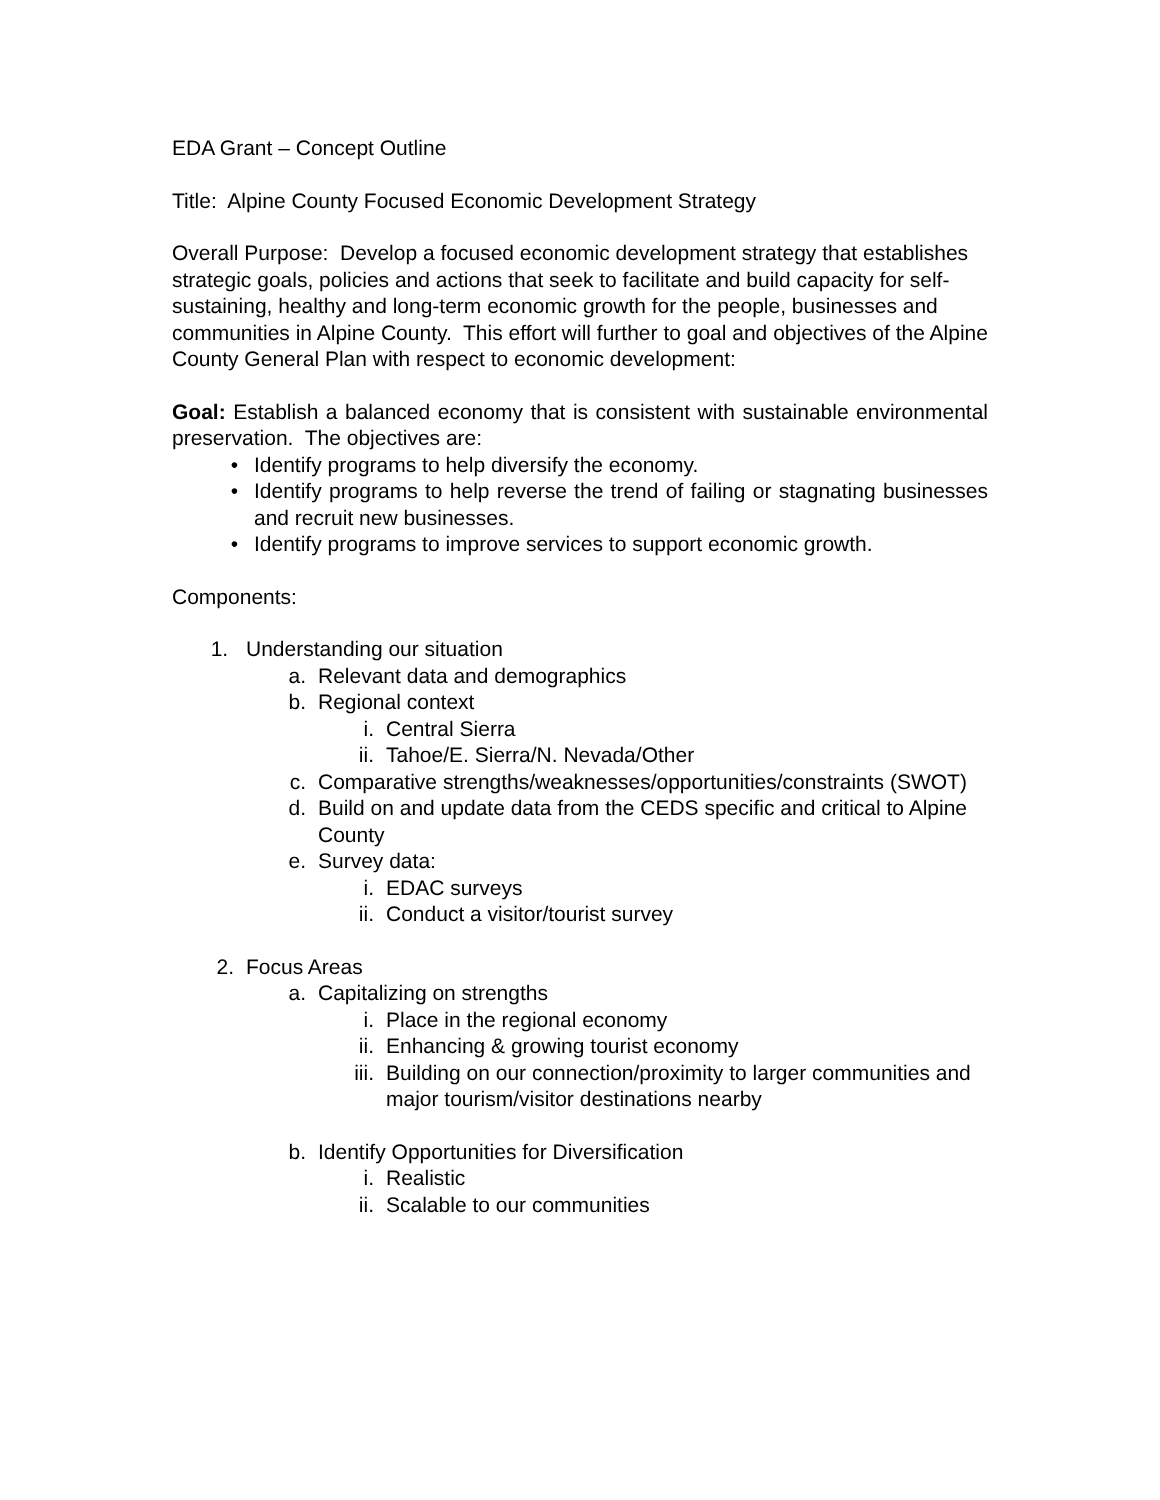EDA Grant – Concept Outline
Title: Alpine County Focused Economic Development Strategy
Overall Purpose: Develop a focused economic development strategy that establishes strategic goals, policies and actions that seek to facilitate and build capacity for self-sustaining, healthy and long-term economic growth for the people, businesses and communities in Alpine County. This effort will further to goal and objectives of the Alpine County General Plan with respect to economic development:
Goal: Establish a balanced economy that is consistent with sustainable environmental preservation. The objectives are:
• Identify programs to help diversify the economy.
• Identify programs to help reverse the trend of failing or stagnating businesses and recruit new businesses.
• Identify programs to improve services to support economic growth.
Components:
1. Understanding our situation
a. Relevant data and demographics
b. Regional context
i. Central Sierra
ii. Tahoe/E. Sierra/N. Nevada/Other
c. Comparative strengths/weaknesses/opportunities/constraints (SWOT)
d. Build on and update data from the CEDS specific and critical to Alpine County
e. Survey data:
i. EDAC surveys
ii. Conduct a visitor/tourist survey
2. Focus Areas
a. Capitalizing on strengths
i. Place in the regional economy
ii. Enhancing & growing tourist economy
iii. Building on our connection/proximity to larger communities and major tourism/visitor destinations nearby
b. Identify Opportunities for Diversification
i. Realistic
ii. Scalable to our communities